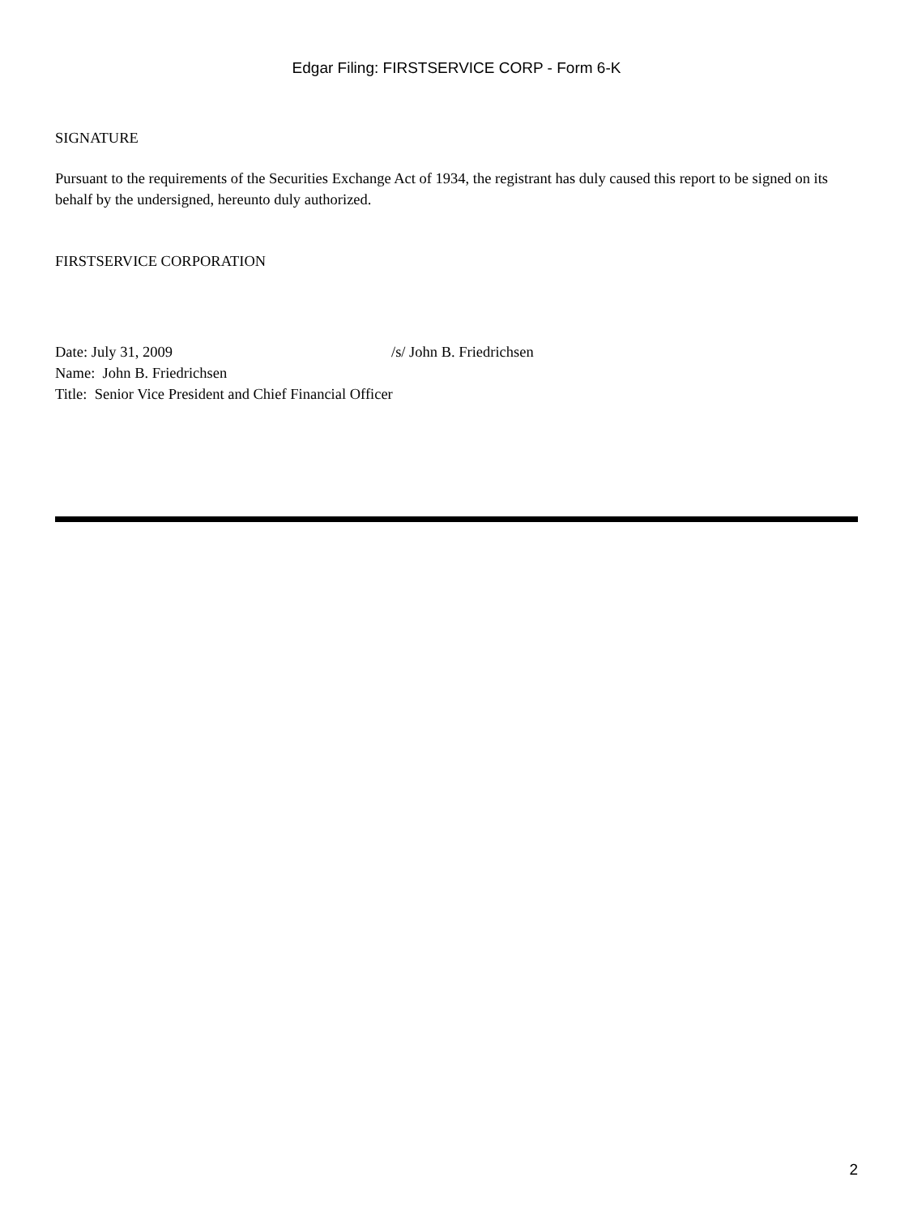Edgar Filing: FIRSTSERVICE CORP - Form 6-K
SIGNATURE
Pursuant to the requirements of the Securities Exchange Act of 1934, the registrant has duly caused this report to be signed on its behalf by the undersigned, hereunto duly authorized.
FIRSTSERVICE CORPORATION
Date: July 31, 2009 /s/ John B. Friedrichsen
Name: John B. Friedrichsen
Title: Senior Vice President and Chief Financial Officer
2